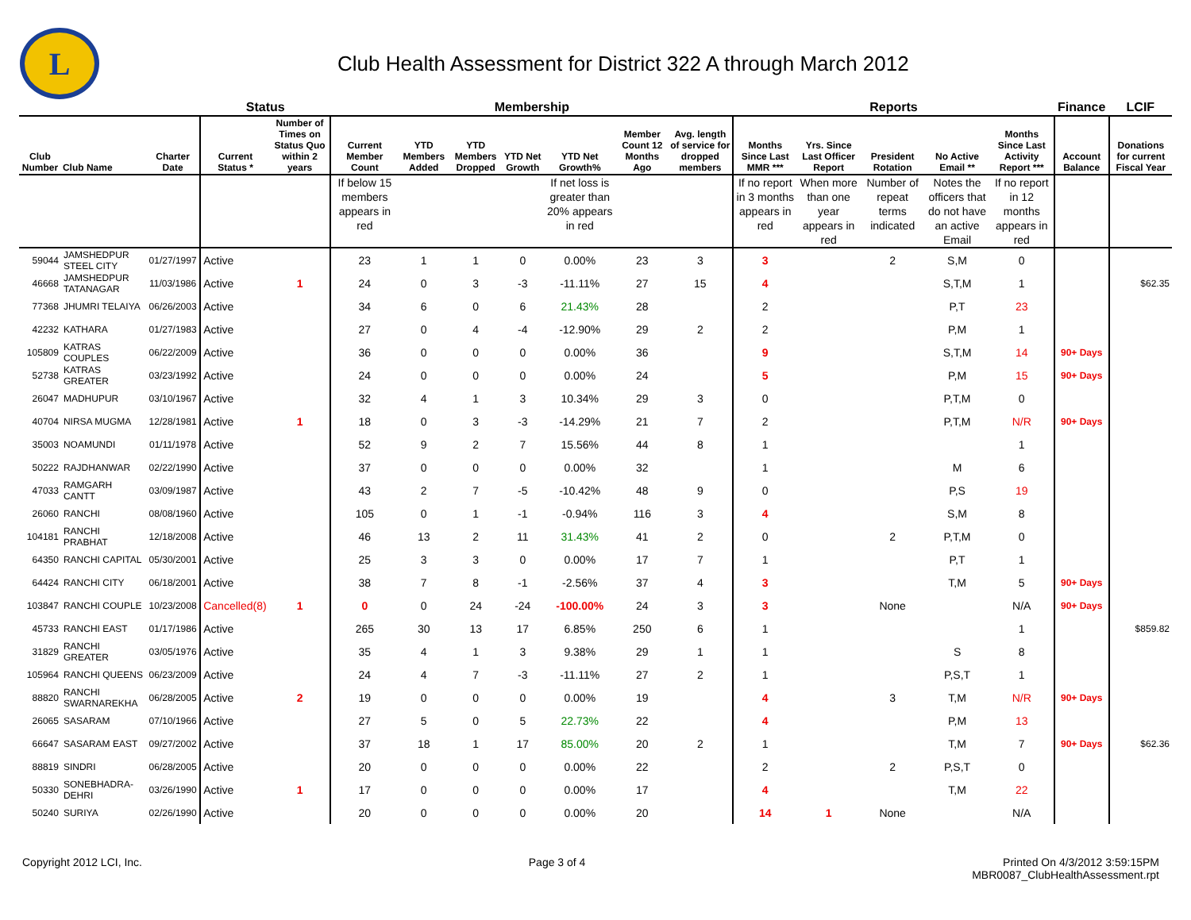L
Club Health Assessment for District 322 A through March 2012
| | | | Status | | Membership | | | | | | | Reports | | | | | Finance | LCIF |
| --- | --- | --- | --- | --- | --- | --- | --- | --- | --- | --- | --- | --- | --- | --- | --- | --- | --- | --- |
| Club Number | Club Name | Charter Date | Current Status * | Number of Times on Status Quo within 2 years | Current Member Count | YTD Members Added | YTD Members Dropped | YTD Net Growth | YTD Net Growth% | Member Count 12 Months Ago | Avg. length of service for dropped members | Months Since Last MMR *** | Yrs. Since Last Officer Report | President Rotation | No Active Email ** | Months Since Last Activity Report *** | Account Balance | Donations for current Fiscal Year |
| | | | | | If below 15 members appears in red | | | | If net loss is greater than 20% appears in red | | | If no report in 3 months appears in red | When more than one year appears in red | Number of repeat terms indicated | Notes the officers that do not have an active Email | If no report in 12 months appears in red | | |
| 59044 | JAMSHEDPUR STEEL CITY | 01/27/1997 | Active | | 23 | 1 | 1 | 0 | 0.00% | 23 | 3 | 3 | | 2 | S,M | 0 | | |
| 46668 | JAMSHEDPUR TATANAGAR | 11/03/1986 | Active | 1 | 24 | 0 | 3 | -3 | -11.11% | 27 | 15 | 4 | | | S,T,M | 1 | | $62.35 |
| 77368 | JHUMRI TELAIYA | 06/26/2003 | Active | | 34 | 6 | 0 | 6 | 21.43% | 28 | | 2 | | | P,T | 23 | | |
| 42232 | KATHARA | 01/27/1983 | Active | | 27 | 0 | 4 | -4 | -12.90% | 29 | 2 | 2 | | | P,M | 1 | | |
| 105809 | KATRAS COUPLES | 06/22/2009 | Active | | 36 | 0 | 0 | 0 | 0.00% | 36 | | 9 | | | S,T,M | 14 | 90+ Days | |
| 52738 | KATRAS GREATER | 03/23/1992 | Active | | 24 | 0 | 0 | 0 | 0.00% | 24 | | 5 | | | P,M | 15 | 90+ Days | |
| 26047 | MADHUPUR | 03/10/1967 | Active | | 32 | 4 | 1 | 3 | 10.34% | 29 | 3 | 0 | | | P,T,M | 0 | | |
| 40704 | NIRSA MUGMA | 12/28/1981 | Active | 1 | 18 | 0 | 3 | -3 | -14.29% | 21 | 7 | 2 | | | P,T,M | N/R | 90+ Days | |
| 35003 | NOAMUNDI | 01/11/1978 | Active | | 52 | 9 | 2 | 7 | 15.56% | 44 | 8 | 1 | | | | 1 | | |
| 50222 | RAJDHANWAR | 02/22/1990 | Active | | 37 | 0 | 0 | 0 | 0.00% | 32 | | 1 | | | M | 6 | | |
| 47033 | RAMGARH CANTT | 03/09/1987 | Active | | 43 | 2 | 7 | -5 | -10.42% | 48 | 9 | 0 | | | P,S | 19 | | |
| 26060 | RANCHI | 08/08/1960 | Active | | 105 | 0 | 1 | -1 | -0.94% | 116 | 3 | 4 | | | S,M | 8 | | |
| 104181 | RANCHI PRABHAT | 12/18/2008 | Active | | 46 | 13 | 2 | 11 | 31.43% | 41 | 2 | 0 | | 2 | P,T,M | 0 | | |
| 64350 | RANCHI CAPITAL | 05/30/2001 | Active | | 25 | 3 | 3 | 0 | 0.00% | 17 | 7 | 1 | | | P,T | 1 | | |
| 64424 | RANCHI CITY | 06/18/2001 | Active | | 38 | 7 | 8 | -1 | -2.56% | 37 | 4 | 3 | | | T,M | 5 | 90+ Days | |
| 103847 | RANCHI COUPLE | 10/23/2008 | Cancelled(8) | 1 | 0 | 0 | 24 | -24 | -100.00% | 24 | 3 | 3 | | None | | N/A | 90+ Days | |
| 45733 | RANCHI EAST | 01/17/1986 | Active | | 265 | 30 | 13 | 17 | 6.85% | 250 | 6 | 1 | | | | 1 | | $859.82 |
| 31829 | RANCHI GREATER | 03/05/1976 | Active | | 35 | 4 | 1 | 3 | 9.38% | 29 | 1 | 1 | | | S | 8 | | |
| 105964 | RANCHI QUEENS | 06/23/2009 | Active | | 24 | 4 | 7 | -3 | -11.11% | 27 | 2 | 1 | | | P,S,T | 1 | | |
| 88820 | RANCHI SWARNAREKHA | 06/28/2005 | Active | 2 | 19 | 0 | 0 | 0 | 0.00% | 19 | | 4 | | 3 | T,M | N/R | 90+ Days | |
| 26065 | SASARAM | 07/10/1966 | Active | | 27 | 5 | 0 | 5 | 22.73% | 22 | | 4 | | | P,M | 13 | | |
| 66647 | SASARAM EAST | 09/27/2002 | Active | | 37 | 18 | 1 | 17 | 85.00% | 20 | 2 | 1 | | | T,M | 7 | 90+ Days | $62.36 |
| 88819 | SINDRI | 06/28/2005 | Active | | 20 | 0 | 0 | 0 | 0.00% | 22 | | 2 | | 2 | P,S,T | 0 | | |
| 50330 | SONEBHADRA-DEHRI | 03/26/1990 | Active | 1 | 17 | 0 | 0 | 0 | 0.00% | 17 | | 4 | | | T,M | 22 | | |
| 50240 | SURIYA | 02/26/1990 | Active | | 20 | 0 | 0 | 0 | 0.00% | 20 | | 14 | 1 | None | | N/A | | |
Copyright 2012 LCI, Inc. Page 3 of 4 Printed On 4/3/2012 3:59:15PM
MBR0087_ClubHealthAssessment.rpt